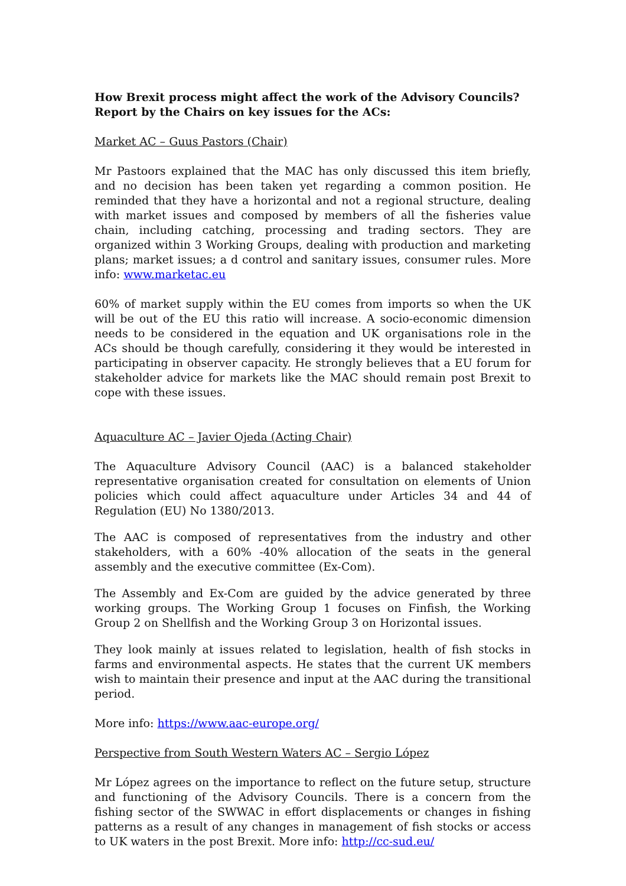How Brexit process might affect the work of the Advisory Councils?
Report by the Chairs on key issues for the ACs:
Market AC – Guus Pastors (Chair)
Mr Pastoors explained that the MAC has only discussed this item briefly, and no decision has been taken yet regarding a common position. He reminded that they have a horizontal and not a regional structure, dealing with market issues and composed by members of all the fisheries value chain, including catching, processing and trading sectors. They are organized within 3 Working Groups, dealing with production and marketing plans; market issues; a d control and sanitary issues, consumer rules. More info: www.marketac.eu
60% of market supply within the EU comes from imports so when the UK will be out of the EU this ratio will increase. A socio-economic dimension needs to be considered in the equation and UK organisations role in the ACs should be though carefully, considering it they would be interested in participating in observer capacity. He strongly believes that a EU forum for stakeholder advice for markets like the MAC should remain post Brexit to cope with these issues.
Aquaculture AC – Javier Ojeda (Acting Chair)
The Aquaculture Advisory Council (AAC) is a balanced stakeholder representative organisation created for consultation on elements of Union policies which could affect aquaculture under Articles 34 and 44 of Regulation (EU) No 1380/2013.
The AAC is composed of representatives from the industry and other stakeholders, with a 60% -40% allocation of the seats in the general assembly and the executive committee (Ex-Com).
The Assembly and Ex-Com are guided by the advice generated by three working groups. The Working Group 1 focuses on Finfish, the Working Group 2 on Shellfish and the Working Group 3 on Horizontal issues.
They look mainly at issues related to legislation, health of fish stocks in farms and environmental aspects. He states that the current UK members wish to maintain their presence and input at the AAC during the transitional period.
More info: https://www.aac-europe.org/
Perspective from South Western Waters AC – Sergio López
Mr López agrees on the importance to reflect on the future setup, structure and functioning of the Advisory Councils. There is a concern from the fishing sector of the SWWAC in effort displacements or changes in fishing patterns as a result of any changes in management of fish stocks or access to UK waters in the post Brexit. More info: http://cc-sud.eu/